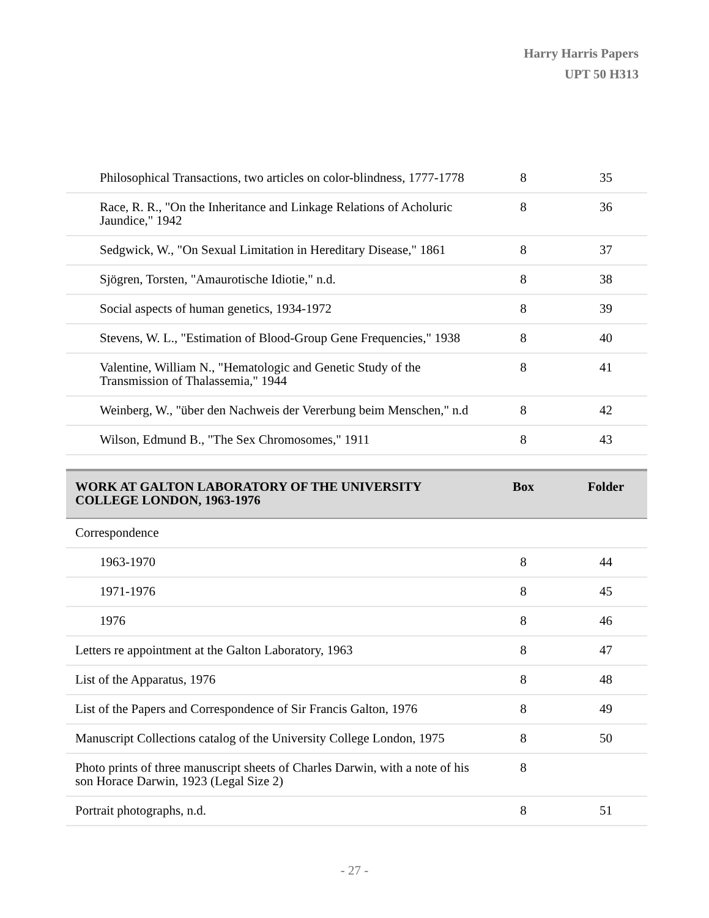Harry Harris Papers
UPT 50 H313
| Philosophical Transactions, two articles on color-blindness, 1777-1778 | 8 | 35 |
| Race, R. R., "On the Inheritance and Linkage Relations of Acholuric Jaundice," 1942 | 8 | 36 |
| Sedgwick, W., "On Sexual Limitation in Hereditary Disease," 1861 | 8 | 37 |
| Sjögren, Torsten, "Amaurotische Idiotie," n.d. | 8 | 38 |
| Social aspects of human genetics, 1934-1972 | 8 | 39 |
| Stevens, W. L., "Estimation of Blood-Group Gene Frequencies," 1938 | 8 | 40 |
| Valentine, William N., "Hematologic and Genetic Study of the Transmission of Thalassemia," 1944 | 8 | 41 |
| Weinberg, W., "über den Nachweis der Vererbung beim Menschen," n.d | 8 | 42 |
| Wilson, Edmund B., "The Sex Chromosomes," 1911 | 8 | 43 |
| WORK AT GALTON LABORATORY OF THE UNIVERSITY COLLEGE LONDON, 1963-1976 | Box | Folder |
| --- | --- | --- |
| Correspondence | | |
| 1963-1970 | 8 | 44 |
| 1971-1976 | 8 | 45 |
| 1976 | 8 | 46 |
| Letters re appointment at the Galton Laboratory, 1963 | 8 | 47 |
| List of the Apparatus, 1976 | 8 | 48 |
| List of the Papers and Correspondence of Sir Francis Galton, 1976 | 8 | 49 |
| Manuscript Collections catalog of the University College London, 1975 | 8 | 50 |
| Photo prints of three manuscript sheets of Charles Darwin, with a note of his son Horace Darwin, 1923 (Legal Size 2) | 8 | |
| Portrait photographs, n.d. | 8 | 51 |
- 27 -